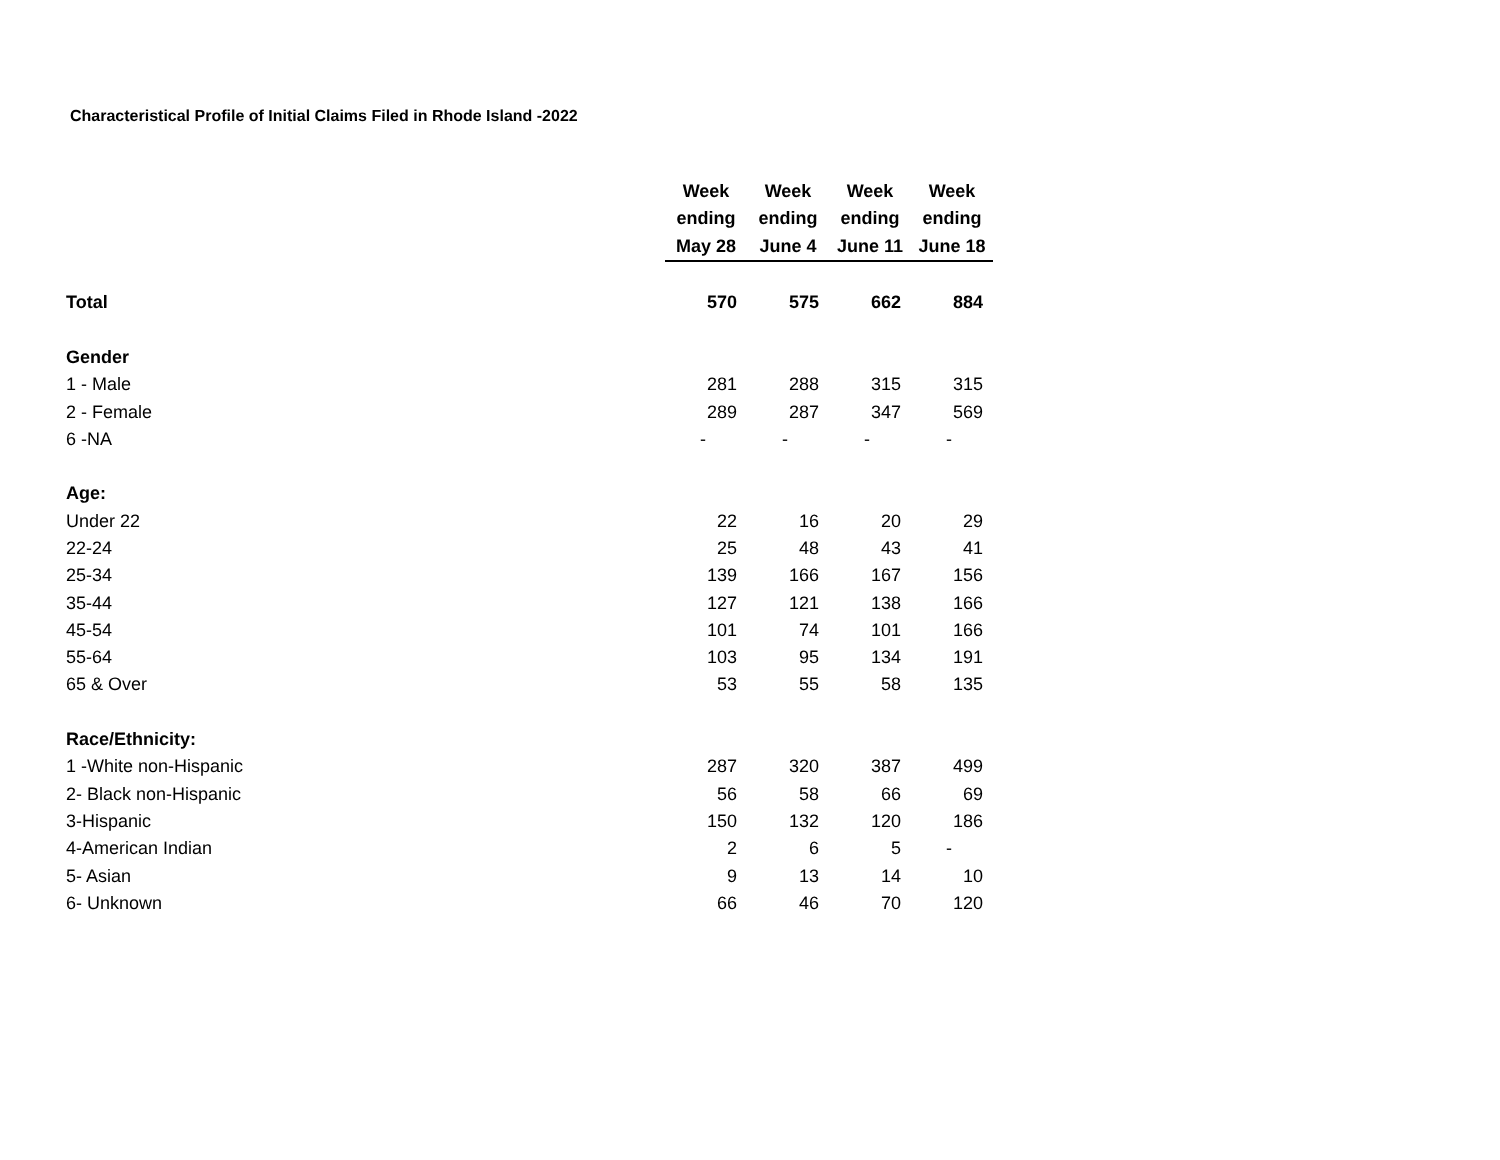Characteristical Profile of Initial Claims Filed in Rhode Island -2022
| | Week | Week | Week | Week |
| --- | --- | --- | --- | --- |
| | ending | ending | ending | ending |
| | May 28 | June 4 | June 11 | June 18 |
| Total | 570 | 575 | 662 | 884 |
| Gender | | | | |
| 1 - Male | 281 | 288 | 315 | 315 |
| 2 - Female | 289 | 287 | 347 | 569 |
| 6 -NA | - | - | - | - |
| Age: | | | | |
| Under 22 | 22 | 16 | 20 | 29 |
| 22-24 | 25 | 48 | 43 | 41 |
| 25-34 | 139 | 166 | 167 | 156 |
| 35-44 | 127 | 121 | 138 | 166 |
| 45-54 | 101 | 74 | 101 | 166 |
| 55-64 | 103 | 95 | 134 | 191 |
| 65 & Over | 53 | 55 | 58 | 135 |
| Race/Ethnicity: | | | | |
| 1 -White non-Hispanic | 287 | 320 | 387 | 499 |
| 2- Black non-Hispanic | 56 | 58 | 66 | 69 |
| 3-Hispanic | 150 | 132 | 120 | 186 |
| 4-American Indian | 2 | 6 | 5 | - |
| 5- Asian | 9 | 13 | 14 | 10 |
| 6- Unknown | 66 | 46 | 70 | 120 |